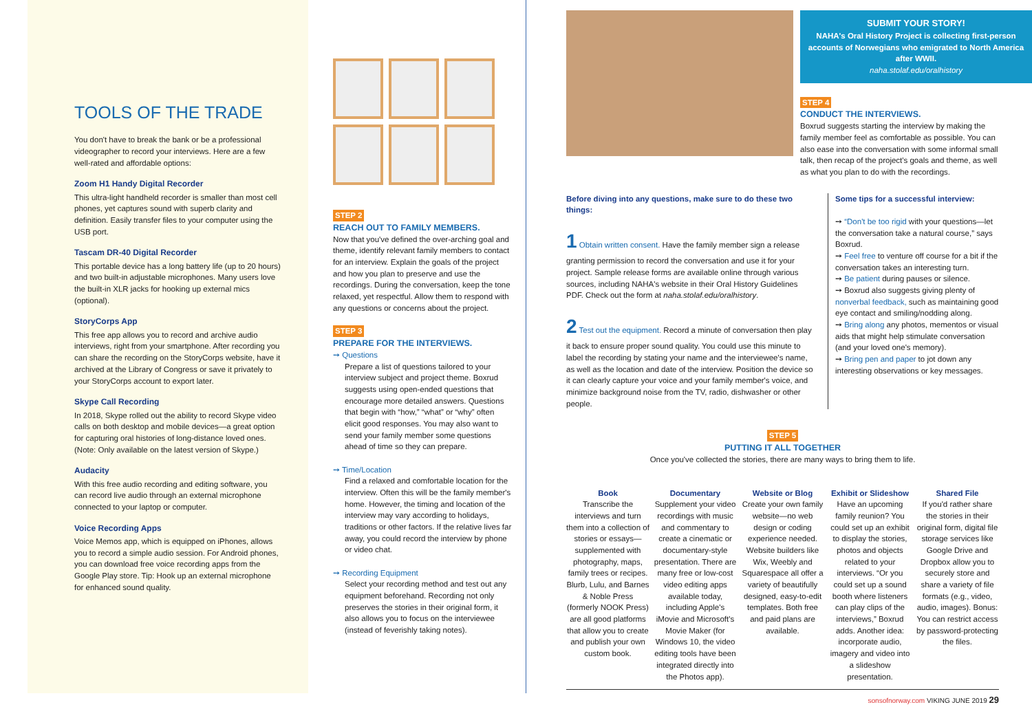TOOLS OF THE TRADE
You don't have to break the bank or be a professional videographer to record your interviews. Here are a few well-rated and affordable options:
Zoom H1 Handy Digital Recorder
This ultra-light handheld recorder is smaller than most cell phones, yet captures sound with superb clarity and definition. Easily transfer files to your computer using the USB port.
Tascam DR-40 Digital Recorder
This portable device has a long battery life (up to 20 hours) and two built-in adjustable microphones. Many users love the built-in XLR jacks for hooking up external mics (optional).
StoryCorps App
This free app allows you to record and archive audio interviews, right from your smartphone. After recording you can share the recording on the StoryCorps website, have it archived at the Library of Congress or save it privately to your StoryCorps account to export later.
Skype Call Recording
In 2018, Skype rolled out the ability to record Skype video calls on both desktop and mobile devices—a great option for capturing oral histories of long-distance loved ones. (Note: Only available on the latest version of Skype.)
Audacity
With this free audio recording and editing software, you can record live audio through an external microphone connected to your laptop or computer.
Voice Recording Apps
Voice Memos app, which is equipped on iPhones, allows you to record a simple audio session. For Android phones, you can download free voice recording apps from the Google Play store. Tip: Hook up an external microphone for enhanced sound quality.
STEP 2
REACH OUT TO FAMILY MEMBERS.
Now that you've defined the over-arching goal and theme, identify relevant family members to contact for an interview. Explain the goals of the project and how you plan to preserve and use the recordings. During the conversation, keep the tone relaxed, yet respectful. Allow them to respond with any questions or concerns about the project.
STEP 3
PREPARE FOR THE INTERVIEWS.
➙ Questions
Prepare a list of questions tailored to your interview subject and project theme. Boxrud suggests using open-ended questions that encourage more detailed answers. Questions that begin with “how,” “what” or “why” often elicit good responses. You may also want to send your family member some questions ahead of time so they can prepare.
➙ Time/Location
Find a relaxed and comfortable location for the interview. Often this will be the family member's home. However, the timing and location of the interview may vary according to holidays, traditions or other factors. If the relative lives far away, you could record the interview by phone or video chat.
➙ Recording Equipment
Select your recording method and test out any equipment beforehand. Recording not only preserves the stories in their original form, it also allows you to focus on the interviewee (instead of feverishly taking notes).
SUBMIT YOUR STORY!
NAHA's Oral History Project is collecting first-person accounts of Norwegians who emigrated to North America after WWII.
naha.stolaf.edu/oralhistory
STEP 4
CONDUCT THE INTERVIEWS.
Boxrud suggests starting the interview by making the family member feel as comfortable as possible. You can also ease into the conversation with some informal small talk, then recap of the project's goals and theme, as well as what you plan to do with the recordings.
Before diving into any questions, make sure to do these two things:
1 Obtain written consent. Have the family member sign a release granting permission to record the conversation and use it for your project. Sample release forms are available online through various sources, including NAHA's website in their Oral History Guidelines PDF. Check out the form at naha.stolaf.edu/oralhistory.
2 Test out the equipment. Record a minute of conversation then play it back to ensure proper sound quality. You could use this minute to label the recording by stating your name and the interviewee's name, as well as the location and date of the interview. Position the device so it can clearly capture your voice and your family member's voice, and minimize background noise from the TV, radio, dishwasher or other people.
Some tips for a successful interview:
➙ “Don't be too rigid with your questions—let the conversation take a natural course,” says Boxrud.
➙ Feel free to venture off course for a bit if the conversation takes an interesting turn.
➙ Be patient during pauses or silence.
➙ Boxrud also suggests giving plenty of nonverbal feedback, such as maintaining good eye contact and smiling/nodding along.
➙ Bring along any photos, mementos or visual aids that might help stimulate conversation (and your loved one's memory).
➙ Bring pen and paper to jot down any interesting observations or key messages.
STEP 5
PUTTING IT ALL TOGETHER
Once you've collected the stories, there are many ways to bring them to life.
Book
Transcribe the interviews and turn them into a collection of stories or essays—supplemented with photography, maps, family trees or recipes. Blurb, Lulu, and Barnes & Noble Press (formerly NOOK Press) are all good platforms that allow you to create and publish your own custom book.
Documentary
Supplement your video recordings with music and commentary to create a cinematic or documentary-style presentation. There are many free or low-cost video editing apps available today, including Apple's iMovie and Microsoft's Movie Maker (for Windows 10, the video editing tools have been integrated directly into the Photos app).
Website or Blog
Create your own family website—no web design or coding experience needed. Website builders like Wix, Weebly and Squarespace all offer a variety of beautifully designed, easy-to-edit templates. Both free and paid plans are available.
Exhibit or Slideshow
Have an upcoming family reunion? You could set up an exhibit to display the stories, photos and objects related to your interviews. “Or you could set up a sound booth where listeners can play clips of the interviews,” Boxrud adds. Another idea: incorporate audio, imagery and video into a slideshow presentation.
Shared File
If you'd rather share the stories in their original form, digital file storage services like Google Drive and Dropbox allow you to securely store and share a variety of file formats (e.g., video, audio, images). Bonus: You can restrict access by password-protecting the files.
sonsofnorway.com VIKING JUNE 2019 29